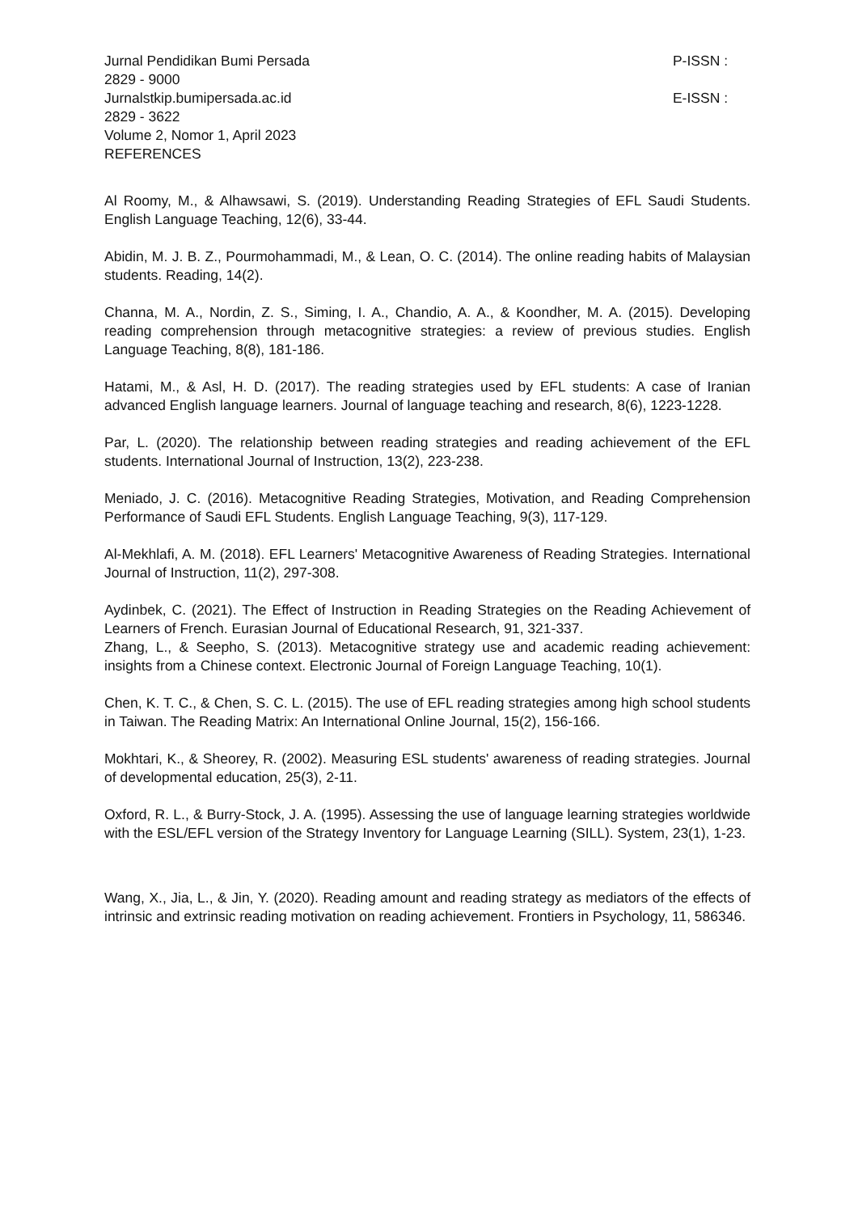Jurnal Pendidikan Bumi Persada P-ISSN :
2829 - 9000
Jurnalstkip.bumipersada.ac.id E-ISSN :
2829 - 3622
Volume 2, Nomor 1, April 2023
REFERENCES
Al Roomy, M., & Alhawsawi, S. (2019). Understanding Reading Strategies of EFL Saudi Students. English Language Teaching, 12(6), 33-44.
Abidin, M. J. B. Z., Pourmohammadi, M., & Lean, O. C. (2014). The online reading habits of Malaysian students. Reading, 14(2).
Channa, M. A., Nordin, Z. S., Siming, I. A., Chandio, A. A., & Koondher, M. A. (2015). Developing reading comprehension through metacognitive strategies: a review of previous studies. English Language Teaching, 8(8), 181-186.
Hatami, M., & Asl, H. D. (2017). The reading strategies used by EFL students: A case of Iranian advanced English language learners. Journal of language teaching and research, 8(6), 1223-1228.
Par, L. (2020). The relationship between reading strategies and reading achievement of the EFL students. International Journal of Instruction, 13(2), 223-238.
Meniado, J. C. (2016). Metacognitive Reading Strategies, Motivation, and Reading Comprehension Performance of Saudi EFL Students. English Language Teaching, 9(3), 117-129.
Al-Mekhlafi, A. M. (2018). EFL Learners' Metacognitive Awareness of Reading Strategies. International Journal of Instruction, 11(2), 297-308.
Aydinbek, C. (2021). The Effect of Instruction in Reading Strategies on the Reading Achievement of Learners of French. Eurasian Journal of Educational Research, 91, 321-337.
Zhang, L., & Seepho, S. (2013). Metacognitive strategy use and academic reading achievement: insights from a Chinese context. Electronic Journal of Foreign Language Teaching, 10(1).
Chen, K. T. C., & Chen, S. C. L. (2015). The use of EFL reading strategies among high school students in Taiwan. The Reading Matrix: An International Online Journal, 15(2), 156-166.
Mokhtari, K., & Sheorey, R. (2002). Measuring ESL students' awareness of reading strategies. Journal of developmental education, 25(3), 2-11.
Oxford, R. L., & Burry-Stock, J. A. (1995). Assessing the use of language learning strategies worldwide with the ESL/EFL version of the Strategy Inventory for Language Learning (SILL). System, 23(1), 1-23.
Wang, X., Jia, L., & Jin, Y. (2020). Reading amount and reading strategy as mediators of the effects of intrinsic and extrinsic reading motivation on reading achievement. Frontiers in Psychology, 11, 586346.